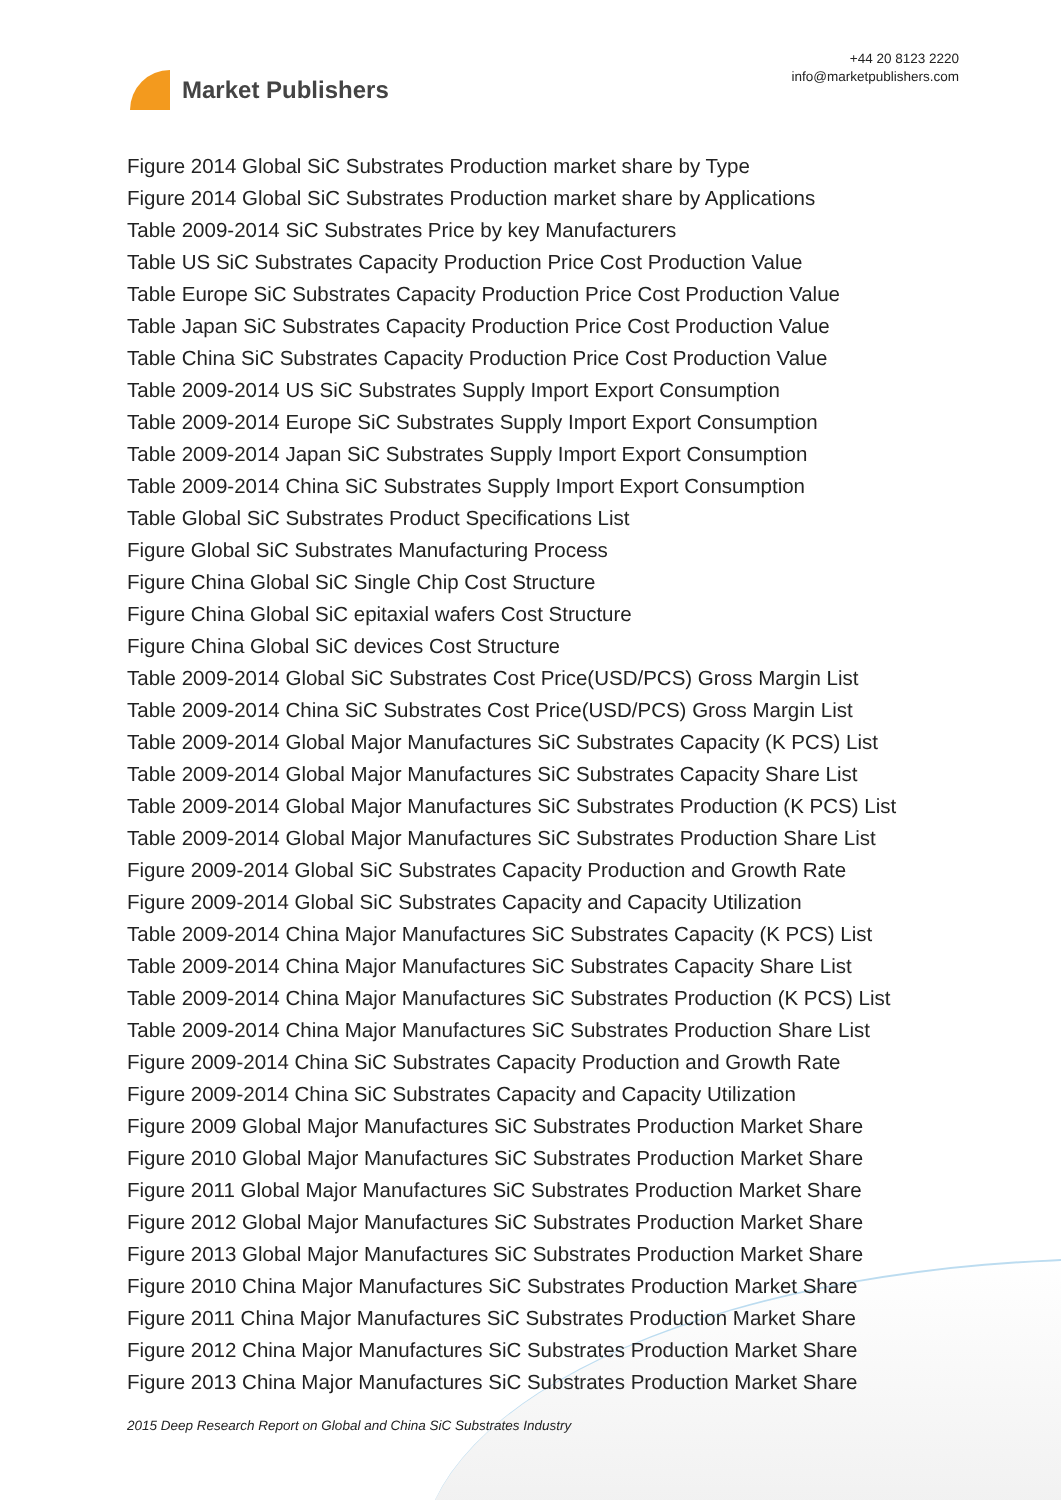Market Publishers
+44 20 8123 2220
info@marketpublishers.com
Figure 2014 Global SiC Substrates Production market share by Type
Figure 2014 Global SiC Substrates Production market share by Applications
Table 2009-2014 SiC Substrates Price by key Manufacturers
Table US SiC Substrates Capacity Production Price Cost Production Value
Table Europe SiC Substrates Capacity Production Price Cost Production Value
Table Japan SiC Substrates Capacity Production Price Cost Production Value
Table China SiC Substrates Capacity Production Price Cost Production Value
Table 2009-2014 US SiC Substrates Supply Import Export Consumption
Table 2009-2014 Europe SiC Substrates Supply Import Export Consumption
Table 2009-2014 Japan SiC Substrates Supply Import Export Consumption
Table 2009-2014 China SiC Substrates Supply Import Export Consumption
Table Global SiC Substrates Product Specifications List
Figure Global SiC Substrates Manufacturing Process
Figure China Global SiC Single Chip Cost Structure
Figure China Global SiC epitaxial wafers Cost Structure
Figure China Global SiC devices Cost Structure
Table 2009-2014 Global SiC Substrates Cost Price(USD/PCS) Gross Margin List
Table 2009-2014 China SiC Substrates Cost Price(USD/PCS) Gross Margin List
Table 2009-2014 Global Major Manufactures SiC Substrates Capacity (K PCS) List
Table 2009-2014 Global Major Manufactures SiC Substrates Capacity Share List
Table 2009-2014 Global Major Manufactures SiC Substrates Production (K PCS) List
Table 2009-2014 Global Major Manufactures SiC Substrates Production Share List
Figure 2009-2014 Global SiC Substrates Capacity Production and Growth Rate
Figure 2009-2014 Global SiC Substrates Capacity and Capacity Utilization
Table 2009-2014 China Major Manufactures SiC Substrates Capacity (K PCS) List
Table 2009-2014 China Major Manufactures SiC Substrates Capacity Share List
Table 2009-2014 China Major Manufactures SiC Substrates Production (K PCS) List
Table 2009-2014 China Major Manufactures SiC Substrates Production Share List
Figure 2009-2014 China SiC Substrates Capacity Production and Growth Rate
Figure 2009-2014 China SiC Substrates Capacity and Capacity Utilization
Figure 2009 Global Major Manufactures SiC Substrates Production Market Share
Figure 2010 Global Major Manufactures SiC Substrates Production Market Share
Figure 2011 Global Major Manufactures SiC Substrates Production Market Share
Figure 2012 Global Major Manufactures SiC Substrates Production Market Share
Figure 2013 Global Major Manufactures SiC Substrates Production Market Share
Figure 2010 China Major Manufactures SiC Substrates Production Market Share
Figure 2011 China Major Manufactures SiC Substrates Production Market Share
Figure 2012 China Major Manufactures SiC Substrates Production Market Share
Figure 2013 China Major Manufactures SiC Substrates Production Market Share
2015 Deep Research Report on Global and China SiC Substrates Industry